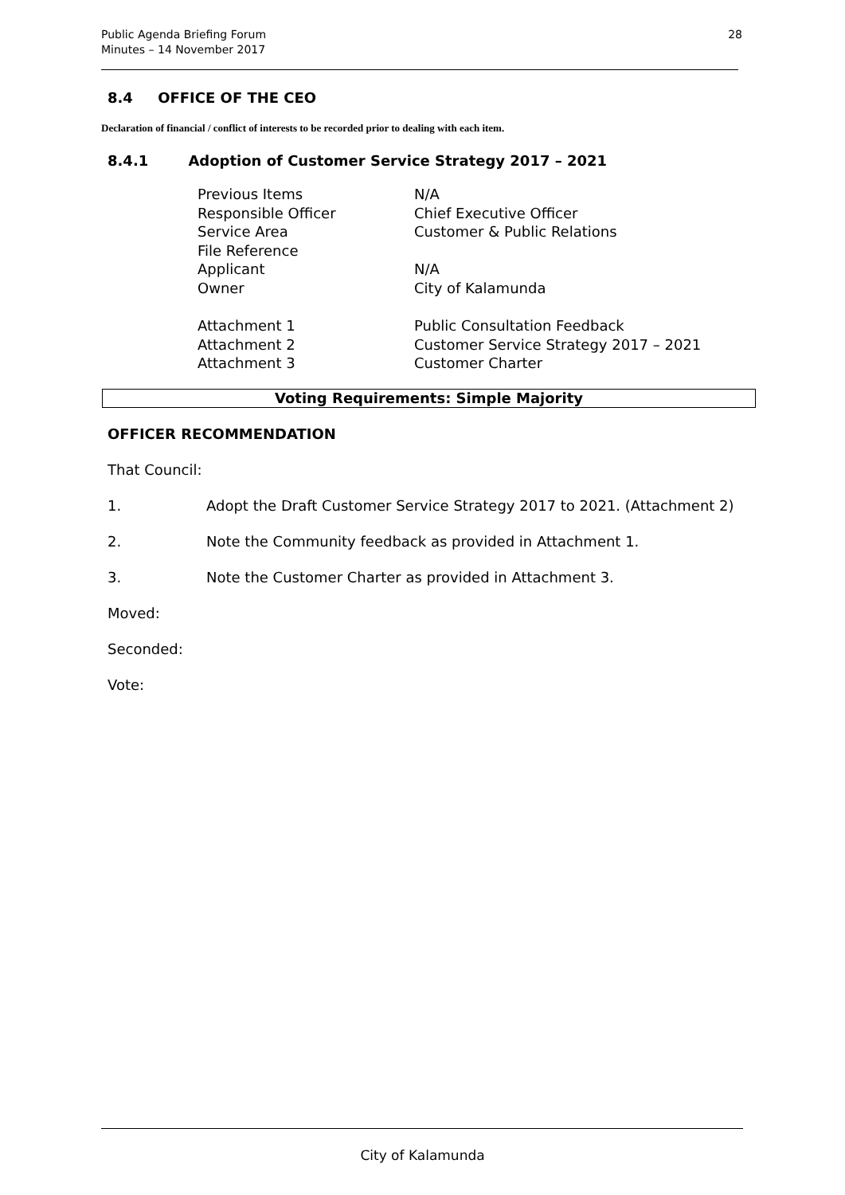Public Agenda Briefing Forum
Minutes – 14 November 2017
28
8.4 OFFICE OF THE CEO
Declaration of financial / conflict of interests to be recorded prior to dealing with each item.
8.4.1 Adoption of Customer Service Strategy 2017 – 2021
| Previous Items | N/A |
| Responsible Officer | Chief Executive Officer |
| Service Area | Customer & Public Relations |
| File Reference | |
| Applicant | N/A |
| Owner | City of Kalamunda |
| Attachment 1 | Public Consultation Feedback |
| Attachment 2 | Customer Service Strategy 2017 – 2021 |
| Attachment 3 | Customer Charter |
Voting Requirements: Simple Majority
OFFICER RECOMMENDATION
That Council:
1. Adopt the Draft Customer Service Strategy 2017 to 2021. (Attachment 2)
2. Note the Community feedback as provided in Attachment 1.
3. Note the Customer Charter as provided in Attachment 3.
Moved:
Seconded:
Vote:
City of Kalamunda